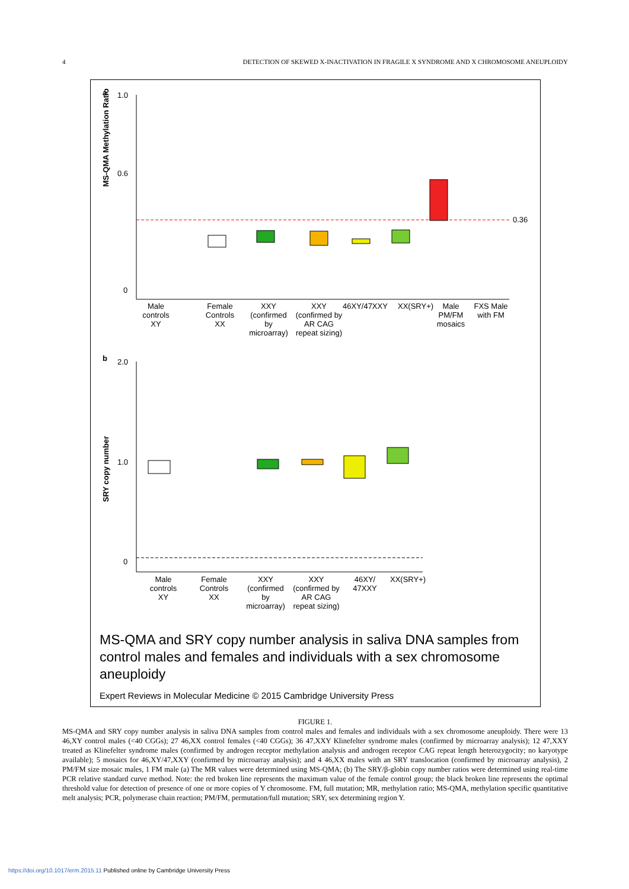4 DETECTION OF SKEWED X-INACTIVATION IN FRAGILE X SYNDROME AND X CHROMOSOME ANEUPLOIDY
a 1.0
0.6
0
MS-QMA Methylation Ratio
0.36
Male controls XY
Female Controls XX
XXY (confirmed by microarray)
XXY (confirmed by AR CAG repeat sizing)
46XY/47XXY XX(SRY+)
Male PM/FM mosaics
FXS Male with FM
b 2.0
1.0
0
SRY copy number
Male controls XY
Female Controls XX
XXY (confirmed by microarray)
XXY (confirmed by AR CAG repeat sizing)
46XY/ 47XXY
XX(SRY+)
MS-QMA and SRY copy number analysis in saliva DNA samples from control males and females and individuals with a sex chromosome aneuploidy
Expert Reviews in Molecular Medicine © 2015 Cambridge University Press
FIGURE 1.
MS-QMA and SRY copy number analysis in saliva DNA samples from control males and females and individuals with a sex chromosome aneuploidy. There were 13 46,XY control males (<40 CGGs); 27 46,XX control females (<40 CGGs); 36 47,XXY Klinefelter syndrome males (confirmed by microarray analysis); 12 47,XXY treated as Klinefelter syndrome males (confirmed by androgen receptor methylation analysis and androgen receptor CAG repeat length heterozygocity; no karyotype available); 5 mosaics for 46,XY/47,XXY (confirmed by microarray analysis); and 4 46,XX males with an SRY translocation (confirmed by microarray analysis), 2 PM/FM size mosaic males, 1 FM male (a) The MR values were determined using MS-QMA; (b) The SRY/β-globin copy number ratios were determined using real-time PCR relative standard curve method. Note: the red broken line represents the maximum value of the female control group; the black broken line represents the optimal threshold value for detection of presence of one or more copies of Y chromosome. FM, full mutation; MR, methylation ratio; MS-QMA, methylation specific quantitative melt analysis; PCR, polymerase chain reaction; PM/FM, permutation/full mutation; SRY, sex determining region Y.
https://doi.org/10.1017/erm.2015.11 Published online by Cambridge University Press